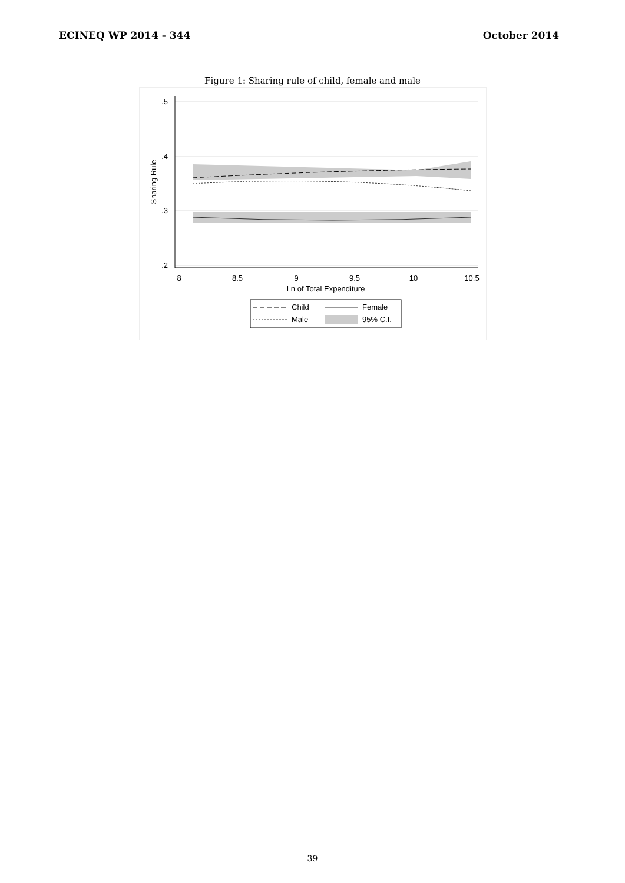ECINEQ WP 2014 - 344 October 2014
Figure 1: Sharing rule of child, female and male
8
8.5
9
9.5
10
10.5
Ln of Total Expenditure
.2
.3
.4
.5
Sharing Rule
Child
Female
Male
95% C.I.
39